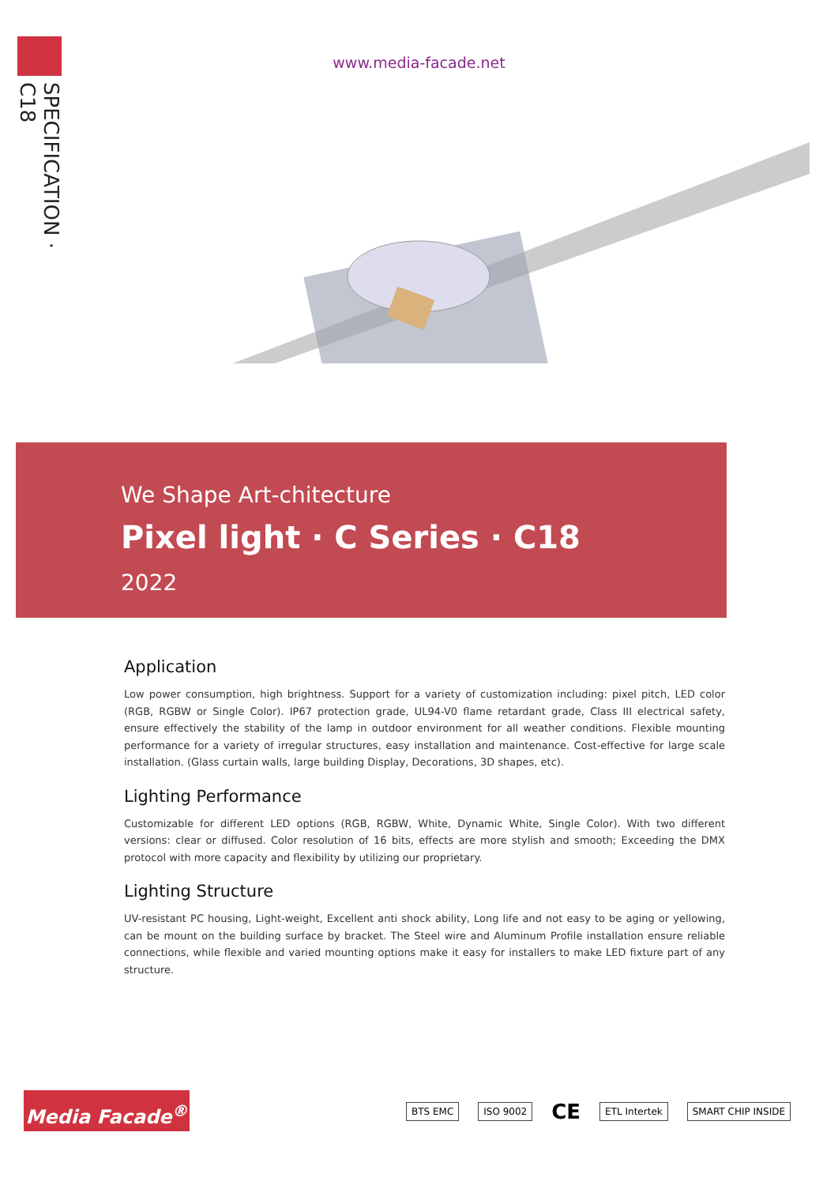SPECIFICATION · C18
www.media-facade.net
We Shape Art-chitecture
Pixel light · C Series · C18
2022
Application
Low power consumption, high brightness. Support for a variety of customization including: pixel pitch, LED color (RGB, RGBW or Single Color). IP67 protection grade, UL94-V0 flame retardant grade, Class III electrical safety, ensure effectively the stability of the lamp in outdoor environment for all weather conditions. Flexible mounting performance for a variety of irregular structures, easy installation and maintenance. Cost-effective for large scale installation. (Glass curtain walls, large building Display, Decorations, 3D shapes, etc).
Lighting Performance
Customizable for different LED options (RGB, RGBW, White, Dynamic White, Single Color). With two different versions: clear or diffused. Color resolution of 16 bits, effects are more stylish and smooth; Exceeding the DMX protocol with more capacity and flexibility by utilizing our proprietary.
Lighting Structure
UV-resistant PC housing, Light-weight, Excellent anti shock ability, Long life and not easy to be aging or yellowing, can be mount on the building surface by bracket. The Steel wire and Aluminum Profile installation ensure reliable connections, while flexible and varied mounting options make it easy for installers to make LED fixture part of any structure.
Media Facade<sup>®</sup>
BTS EMC ISO 9002 CE ETL Intertek SMART CHIP INSIDE